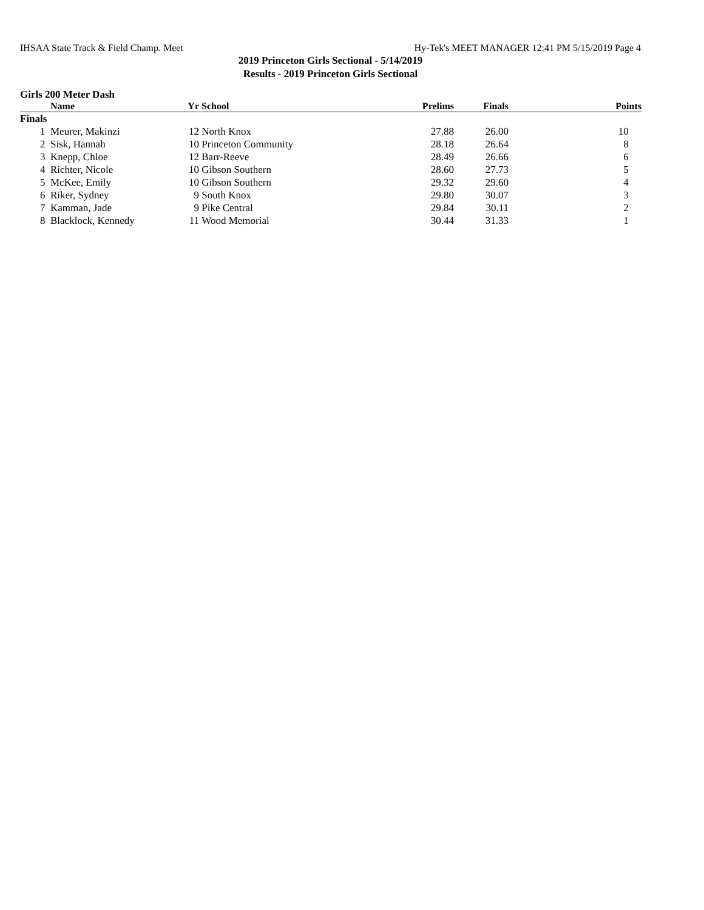IHSAA State Track & Field Champ. Meet Hy-Tek's MEET MANAGER 12:41 PM 5/15/2019 Page 4
2019 Princeton Girls Sectional - 5/14/2019
Results - 2019 Princeton Girls Sectional
Girls 200 Meter Dash
| | Name | Yr | School | Prelims | Finals | Points |
| --- | --- | --- | --- | --- | --- | --- |
| Finals | | | | | | |
| 1 | Meurer, Makinzi | 12 | North Knox | 27.88 | 26.00 | 10 |
| 2 | Sisk, Hannah | 10 | Princeton Community | 28.18 | 26.64 | 8 |
| 3 | Knepp, Chloe | 12 | Barr-Reeve | 28.49 | 26.66 | 6 |
| 4 | Richter, Nicole | 10 | Gibson Southern | 28.60 | 27.73 | 5 |
| 5 | McKee, Emily | 10 | Gibson Southern | 29.32 | 29.60 | 4 |
| 6 | Riker, Sydney | 9 | South Knox | 29.80 | 30.07 | 3 |
| 7 | Kamman, Jade | 9 | Pike Central | 29.84 | 30.11 | 2 |
| 8 | Blacklock, Kennedy | 11 | Wood Memorial | 30.44 | 31.33 | 1 |